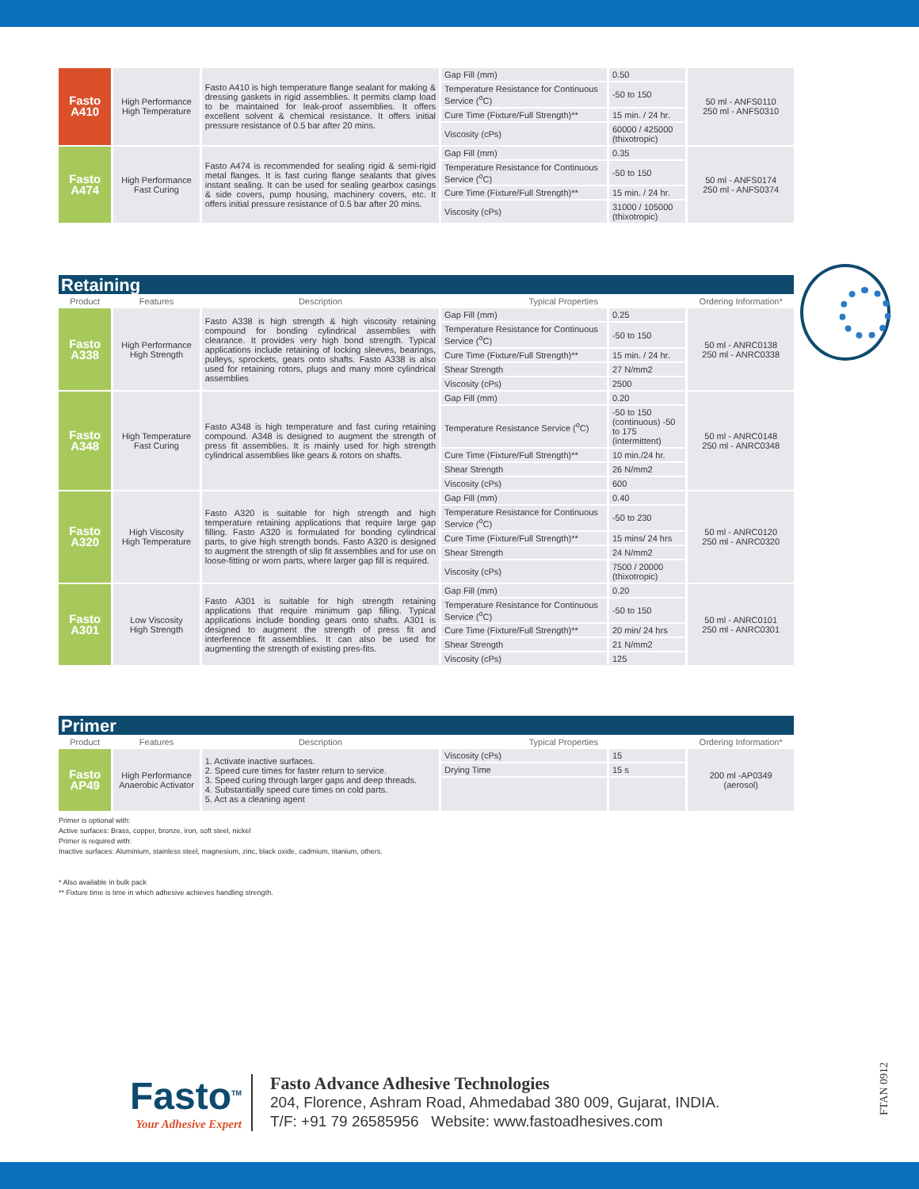| Fasto A410 | High Performance High Temperature | Fasto A410 is high temperature flange sealant for making & dressing gaskets in rigid assemblies. It permits clamp load to be maintained for leak-proof assemblies. It offers excellent solvent & chemical resistance. It offers initial pressure resistance of 0.5 bar after 20 mins. | Gap Fill (mm) | 0.50 | 50 ml - ANFS0110 250 ml - ANFS0310 |
| | | | Temperature Resistance for Continuous Service (<sup>o</sup>C) | -50 to 150 | |
| | | | Cure Time (Fixture/Full Strength)** | 15 min. / 24 hr. | |
| | | | Viscosity (cPs) | 60000 / 425000 (thixotropic) | |
| Fasto A474 | High Performance Fast Curing | Fasto A474 is recommended for sealing rigid & semi-rigid metal flanges. It is fast curing flange sealants that gives instant sealing. It can be used for sealing gearbox casings & side covers, pump housing, machinery covers, etc. It offers initial pressure resistance of 0.5 bar after 20 mins. | Gap Fill (mm) | 0.35 | 50 ml - ANFS0174 250 ml - ANFS0374 |
| | | | Temperature Resistance for Continuous Service (<sup>o</sup>C) | -50 to 150 | |
| | | | Cure Time (Fixture/Full Strength)** | 15 min. / 24 hr. | |
| | | | Viscosity (cPs) | 31000 / 105000 (thixotropic) | |
Retaining
| Product | Features | Description | Typical Properties | | Ordering Information* |
| --- | --- | --- | --- | --- | --- |
| Fasto A338 | High Performance High Strength | Fasto A338 is high strength & high viscosity retaining compound for bonding cylindrical assemblies with clearance. It provides very high bond strength. Typical applications include retaining of locking sleeves, bearings, pulleys, sprockets, gears onto shafts. Fasto A338 is also used for retaining rotors, plugs and many more cylindrical assemblies | Gap Fill (mm) | 0.25 | 50 ml - ANRC0138 250 ml - ANRC0338 |
| | | | Temperature Resistance for Continuous Service (<sup>o</sup>C) | -50 to 150 | |
| | | | Cure Time (Fixture/Full Strength)** | 15 min. / 24 hr. | |
| | | | Shear Strength | 27 N/mm2 | |
| | | | Viscosity (cPs) | 2500 | |
| Fasto A348 | High Temperature Fast Curing | Fasto A348 is high temperature and fast curing retaining compound. A348 is designed to augment the strength of press fit assemblies. It is mainly used for high strength cylindrical assemblies like gears & rotors on shafts. | Gap Fill (mm) | 0.20 | 50 ml - ANRC0148 250 ml - ANRC0348 |
| | | | Temperature Resistance Service (<sup>o</sup>C) | -50 to 150 (continuous) -50 to 175 (intermittent) | |
| | | | Cure Time (Fixture/Full Strength)** | 10 min./24 hr. | |
| | | | Shear Strength | 26 N/mm2 | |
| | | | Viscosity (cPs) | 600 | |
| Fasto A320 | High Viscosity High Temperature | Fasto A320 is suitable for high strength and high temperature retaining applications that require large gap filling. Fasto A320 is formulated for bonding cylindrical parts, to give high strength bonds. Fasto A320 is designed to augment the strength of slip fit assemblies and for use on loose-fitting or worn parts, where larger gap fill is required. | Gap Fill (mm) | 0.40 | 50 ml - ANRC0120 250 ml - ANRC0320 |
| | | | Temperature Resistance for Continuous Service (<sup>o</sup>C) | -50 to 230 | |
| | | | Cure Time (Fixture/Full Strength)** | 15 mins/ 24 hrs | |
| | | | Shear Strength | 24 N/mm2 | |
| | | | Viscosity (cPs) | 7500 / 20000 (thixotropic) | |
| Fasto A301 | Low Viscosity High Strength | Fasto A301 is suitable for high strength retaining applications that require minimum gap filling. Typical applications include bonding gears onto shafts. A301 is designed to augment the strength of press fit and interference fit assemblies. It can also be used for augmenting the strength of existing pres-fits. | Gap Fill (mm) | 0.20 | 50 ml - ANRC0101 250 ml - ANRC0301 |
| | | | Temperature Resistance for Continuous Service (<sup>o</sup>C) | -50 to 150 | |
| | | | Cure Time (Fixture/Full Strength)** | 20 min/ 24 hrs | |
| | | | Shear Strength | 21 N/mm2 | |
| | | | Viscosity (cPs) | 125 | |
Primer
| Product | Features | Description | Typical Properties | | Ordering Information* |
| --- | --- | --- | --- | --- | --- |
| Fasto AP49 | High Performance Anaerobic Activator | 1. Activate inactive surfaces. 2. Speed cure times for faster return to service. 3. Speed curing through larger gaps and deep threads. 4. Substantially speed cure times on cold parts. 5. Act as a cleaning agent | Viscosity (cPs) | 15 | 200 ml -AP0349 (aerosol) |
| | | | Drying Time | 15 s | |
Primer is optional with:
Active surfaces: Brass, copper, bronze, iron, soft steel, nickel
Primer is required with:
Inactive surfaces: Aluminium, stainless steel, magnesium, zinc, black oxide, cadmium, titanium, others.
* Also available in bulk pack
** Fixture time is time in which adhesive achieves handling strength.
Fasto<sup>TM</sup>
Your Adhesive Expert
Fasto Advance Adhesive Technologies
204, Florence, Ashram Road, Ahmedabad 380 009, Gujarat, INDIA.
T/F: +91 79 26585956 Website: www.fastoadhesives.com
FTAN 0912